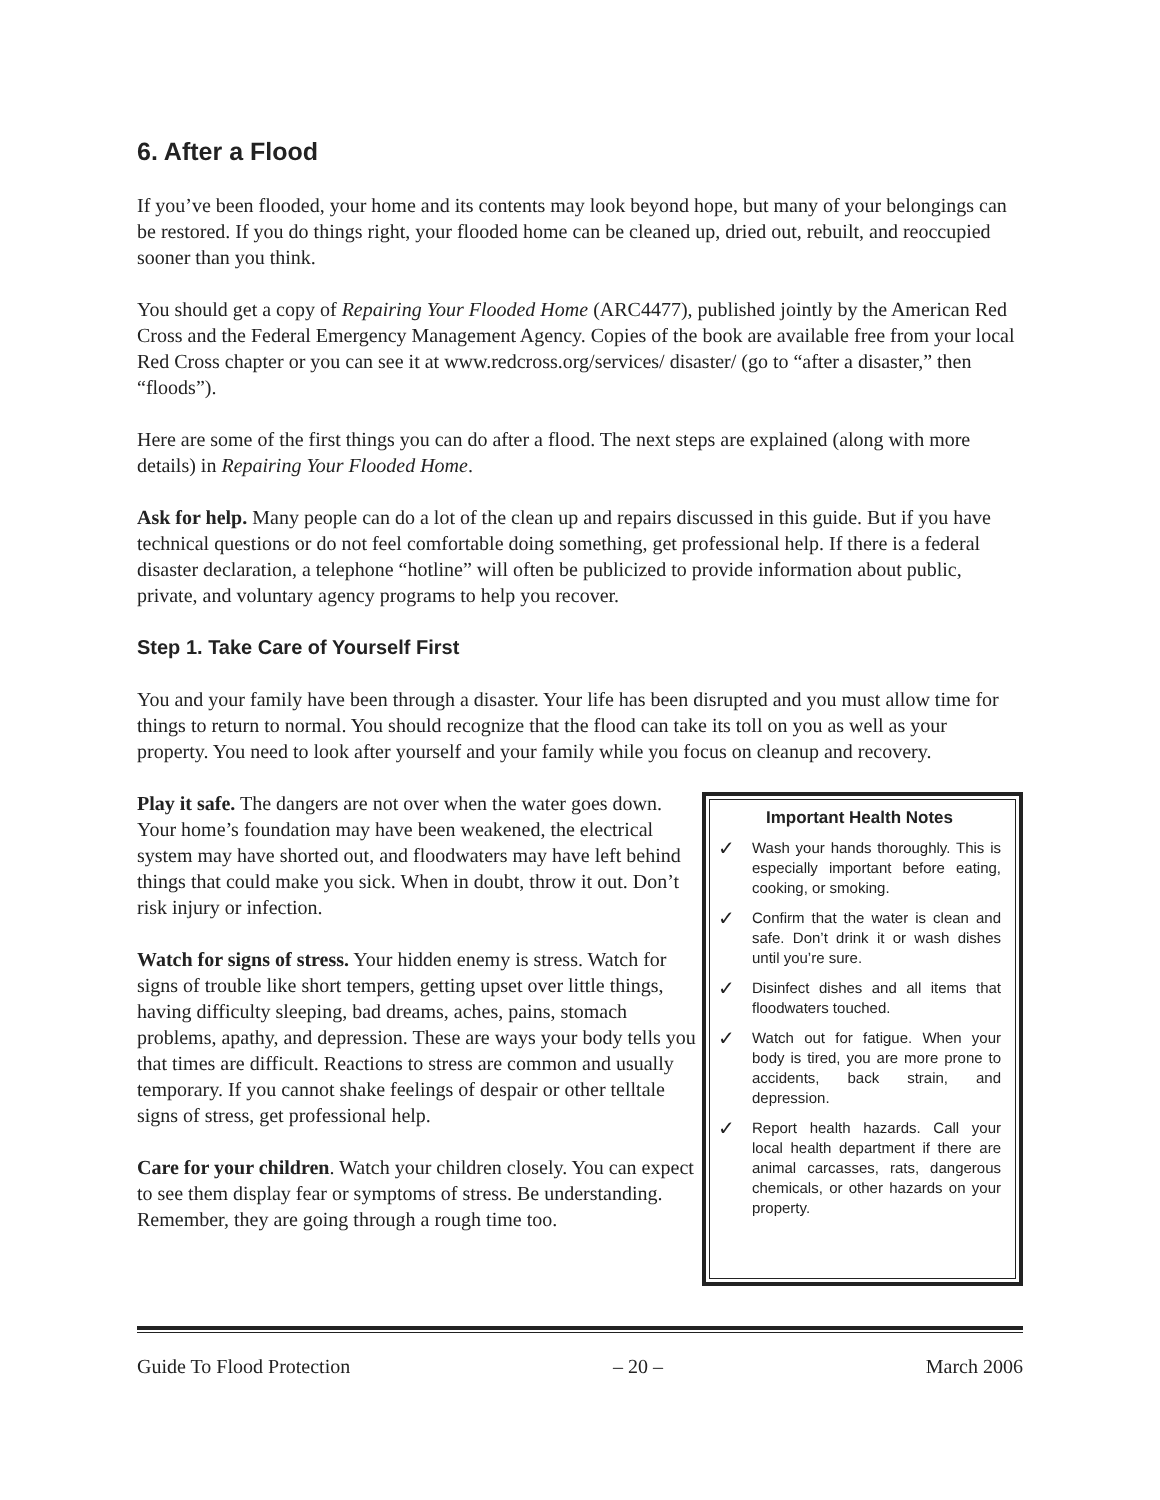6. After a Flood
If you’ve been flooded, your home and its contents may look beyond hope, but many of your belongings can be restored. If you do things right, your flooded home can be cleaned up, dried out, rebuilt, and reoccupied sooner than you think.
You should get a copy of Repairing Your Flooded Home (ARC4477), published jointly by the American Red Cross and the Federal Emergency Management Agency. Copies of the book are available free from your local Red Cross chapter or you can see it at www.redcross.org/services/ disaster/ (go to “after a disaster,” then “floods”).
Here are some of the first things you can do after a flood. The next steps are explained (along with more details) in Repairing Your Flooded Home.
Ask for help. Many people can do a lot of the clean up and repairs discussed in this guide. But if you have technical questions or do not feel comfortable doing something, get professional help. If there is a federal disaster declaration, a telephone “hotline” will often be publicized to provide information about public, private, and voluntary agency programs to help you recover.
Step 1. Take Care of Yourself First
You and your family have been through a disaster. Your life has been disrupted and you must allow time for things to return to normal. You should recognize that the flood can take its toll on you as well as your property. You need to look after yourself and your family while you focus on cleanup and recovery.
Play it safe. The dangers are not over when the water goes down. Your home’s foundation may have been weakened, the electrical system may have shorted out, and floodwaters may have left behind things that could make you sick. When in doubt, throw it out. Don’t risk injury or infection.
Watch for signs of stress. Your hidden enemy is stress. Watch for signs of trouble like short tempers, getting upset over little things, having difficulty sleeping, bad dreams, aches, pains, stomach problems, apathy, and depression. These are ways your body tells you that times are difficult. Reactions to stress are common and usually temporary. If you cannot shake feelings of despair or other telltale signs of stress, get professional help.
Care for your children. Watch your children closely. You can expect to see them display fear or symptoms of stress. Be understanding. Remember, they are going through a rough time too.
Important Health Notes
✓ Wash your hands thoroughly. This is especially important before eating, cooking, or smoking.
✓ Confirm that the water is clean and safe. Don’t drink it or wash dishes until you’re sure.
✓ Disinfect dishes and all items that floodwaters touched.
✓ Watch out for fatigue. When your body is tired, you are more prone to accidents, back strain, and depression.
✓ Report health hazards. Call your local health department if there are animal carcasses, rats, dangerous chemicals, or other hazards on your property.
Guide To Flood Protection – 20 – March 2006